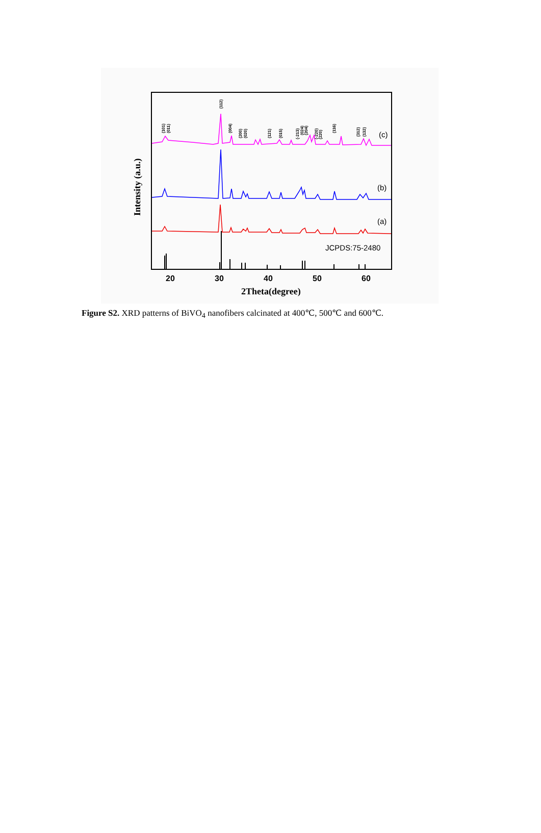(101)
(011)
(112)
(004)
(200)
(020)
(121)
(015)
(-213)
(024)
(204)
(-220)
(220)
(116)
(312)
(132)
(c)
(b)
(a)
JCPDS:75-2480
20
30
40
50
60
2Theta(degree)
Intensity (a.u.)
Figure S2. XRD patterns of BiVO<sub>4</sub> nanofibers calcinated at 400℃, 500℃ and 600℃.